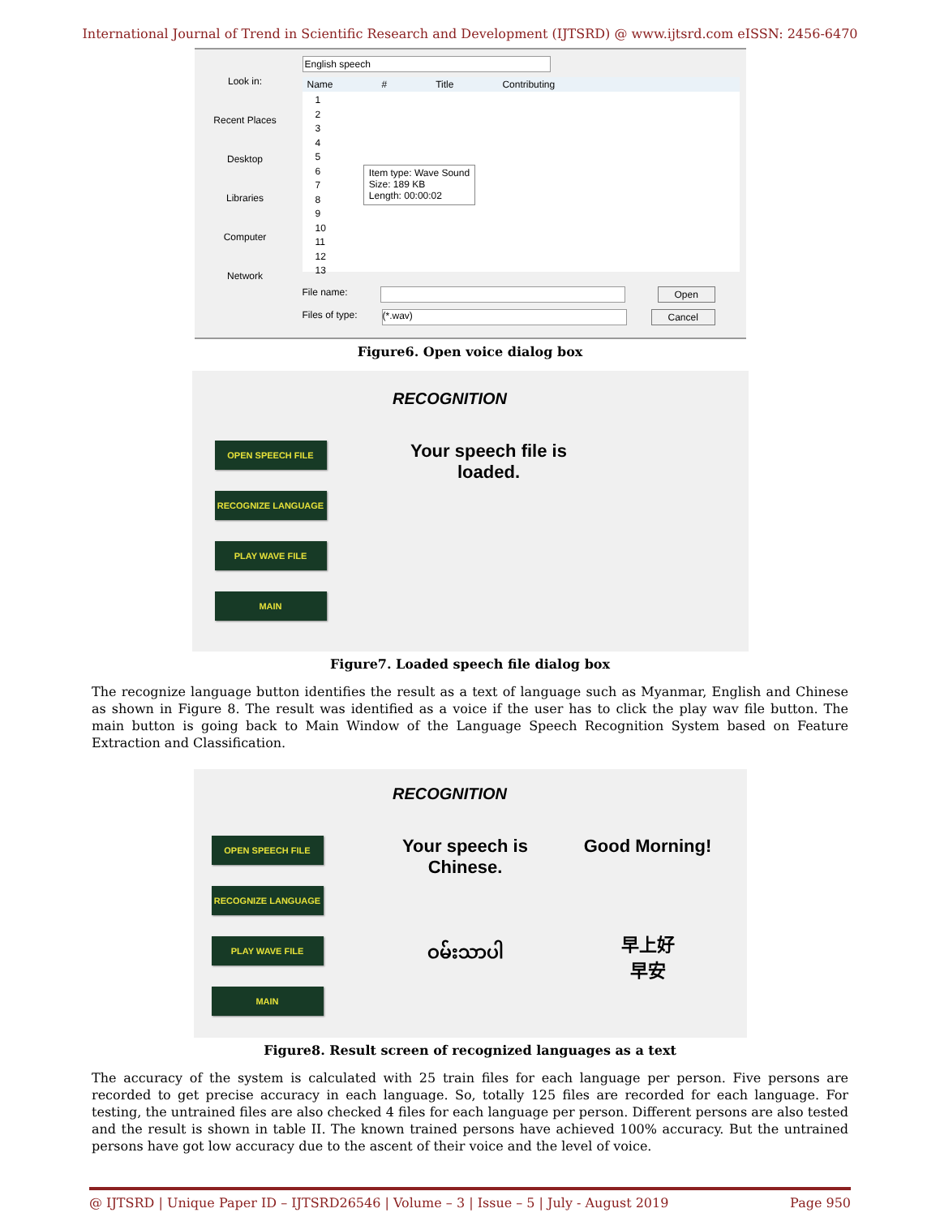International Journal of Trend in Scientific Research and Development (IJTSRD) @ www.ijtsrd.com eISSN: 2456-6470
Look in:
Recent Places
Desktop
Libraries
Computer
Network
English speech
Name # Title Contributing
1
2
3
4
5
6
7
8
9
10
11
12
13
Item type: Wave Sound
Size: 189 KB
Length: 00:00:02
File name: Open
Files of type: (*.wav) Cancel
Figure6. Open voice dialog box
RECOGNITION
OPEN SPEECH FILE
RECOGNIZE LANGUAGE
PLAY WAVE FILE
MAIN
Your speech file is loaded.
Figure7. Loaded speech file dialog box
The recognize language button identifies the result as a text of language such as Myanmar, English and Chinese as shown in Figure 8. The result was identified as a voice if the user has to click the play wav file button. The main button is going back to Main Window of the Language Speech Recognition System based on Feature Extraction and Classification.
RECOGNITION
OPEN SPEECH FILE
RECOGNIZE LANGUAGE
PLAY WAVE FILE
MAIN
Your speech is Chinese.
ဝမ်းသာပါ
Good Morning!
早上好
早安
Figure8. Result screen of recognized languages as a text
The accuracy of the system is calculated with 25 train files for each language per person. Five persons are recorded to get precise accuracy in each language. So, totally 125 files are recorded for each language. For testing, the untrained files are also checked 4 files for each language per person. Different persons are also tested and the result is shown in table II. The known trained persons have achieved 100% accuracy. But the untrained persons have got low accuracy due to the ascent of their voice and the level of voice.
@ IJTSRD | Unique Paper ID – IJTSRD26546 | Volume – 3 | Issue – 5 | July - August 2019 Page 950